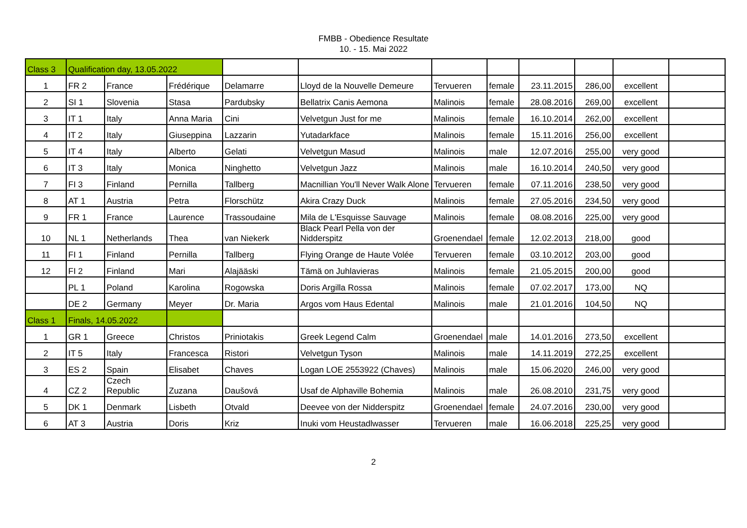FMBB - Obedience Resultate
10. - 15. Mai 2022
| Class 3 | Qualification day, 13.05.2022 | | | | | | | | | | |
| 1 | FR 2 | France | Frédérique | Delamarre | Lloyd de la Nouvelle Demeure | Tervueren | female | 23.11.2015 | 286,00 | excellent | |
| 2 | SI 1 | Slovenia | Stasa | Pardubsky | Bellatrix Canis Aemona | Malinois | female | 28.08.2016 | 269,00 | excellent | |
| 3 | IT 1 | Italy | Anna Maria | Cini | Velvetgun Just for me | Malinois | female | 16.10.2014 | 262,00 | excellent | |
| 4 | IT 2 | Italy | Giuseppina | Lazzarin | Yutadarkface | Malinois | female | 15.11.2016 | 256,00 | excellent | |
| 5 | IT 4 | Italy | Alberto | Gelati | Velvetgun Masud | Malinois | male | 12.07.2016 | 255,00 | very good | |
| 6 | IT 3 | Italy | Monica | Ninghetto | Velvetgun Jazz | Malinois | male | 16.10.2014 | 240,50 | very good | |
| 7 | FI 3 | Finland | Pernilla | Tallberg | Macnillian You'll Never Walk Alone | Tervueren | female | 07.11.2016 | 238,50 | very good | |
| 8 | AT 1 | Austria | Petra | Florschütz | Akira Crazy Duck | Malinois | female | 27.05.2016 | 234,50 | very good | |
| 9 | FR 1 | France | Laurence | Trassoudaine | Mila de L'Esquisse Sauvage | Malinois | female | 08.08.2016 | 225,00 | very good | |
| 10 | NL 1 | Netherlands | Thea | van Niekerk | Black Pearl Pella von der Nidderspitz | Groenendael | female | 12.02.2013 | 218,00 | good | |
| 11 | FI 1 | Finland | Pernilla | Tallberg | Flying Orange de Haute Volée | Tervueren | female | 03.10.2012 | 203,00 | good | |
| 12 | FI 2 | Finland | Mari | Alajääski | Tämä on Juhlavieras | Malinois | female | 21.05.2015 | 200,00 | good | |
| | PL 1 | Poland | Karolina | Rogowska | Doris Argilla Rossa | Malinois | female | 07.02.2017 | 173,00 | NQ | |
| | DE 2 | Germany | Meyer | Dr. Maria | Argos vom Haus Edental | Malinois | male | 21.01.2016 | 104,50 | NQ | |
| Class 1 | Finals, 14.05.2022 | | | | | | | | | | |
| 1 | GR 1 | Greece | Christos | Priniotakis | Greek Legend Calm | Groenendael | male | 14.01.2016 | 273,50 | excellent | |
| 2 | IT 5 | Italy | Francesca | Ristori | Velvetgun Tyson | Malinois | male | 14.11.2019 | 272,25 | excellent | |
| 3 | ES 2 | Spain | Elisabet | Chaves | Logan LOE 2553922 (Chaves) | Malinois | male | 15.06.2020 | 246,00 | very good | |
| 4 | CZ 2 | Czech Republic | Zuzana | Daušová | Usaf de Alphaville Bohemia | Malinois | male | 26.08.2010 | 231,75 | very good | |
| 5 | DK 1 | Denmark | Lisbeth | Otvald | Deevee von der Nidderspitz | Groenendael | female | 24.07.2016 | 230,00 | very good | |
| 6 | AT 3 | Austria | Doris | Kriz | Inuki vom Heustadlwasser | Tervueren | male | 16.06.2018 | 225,25 | very good | |
2